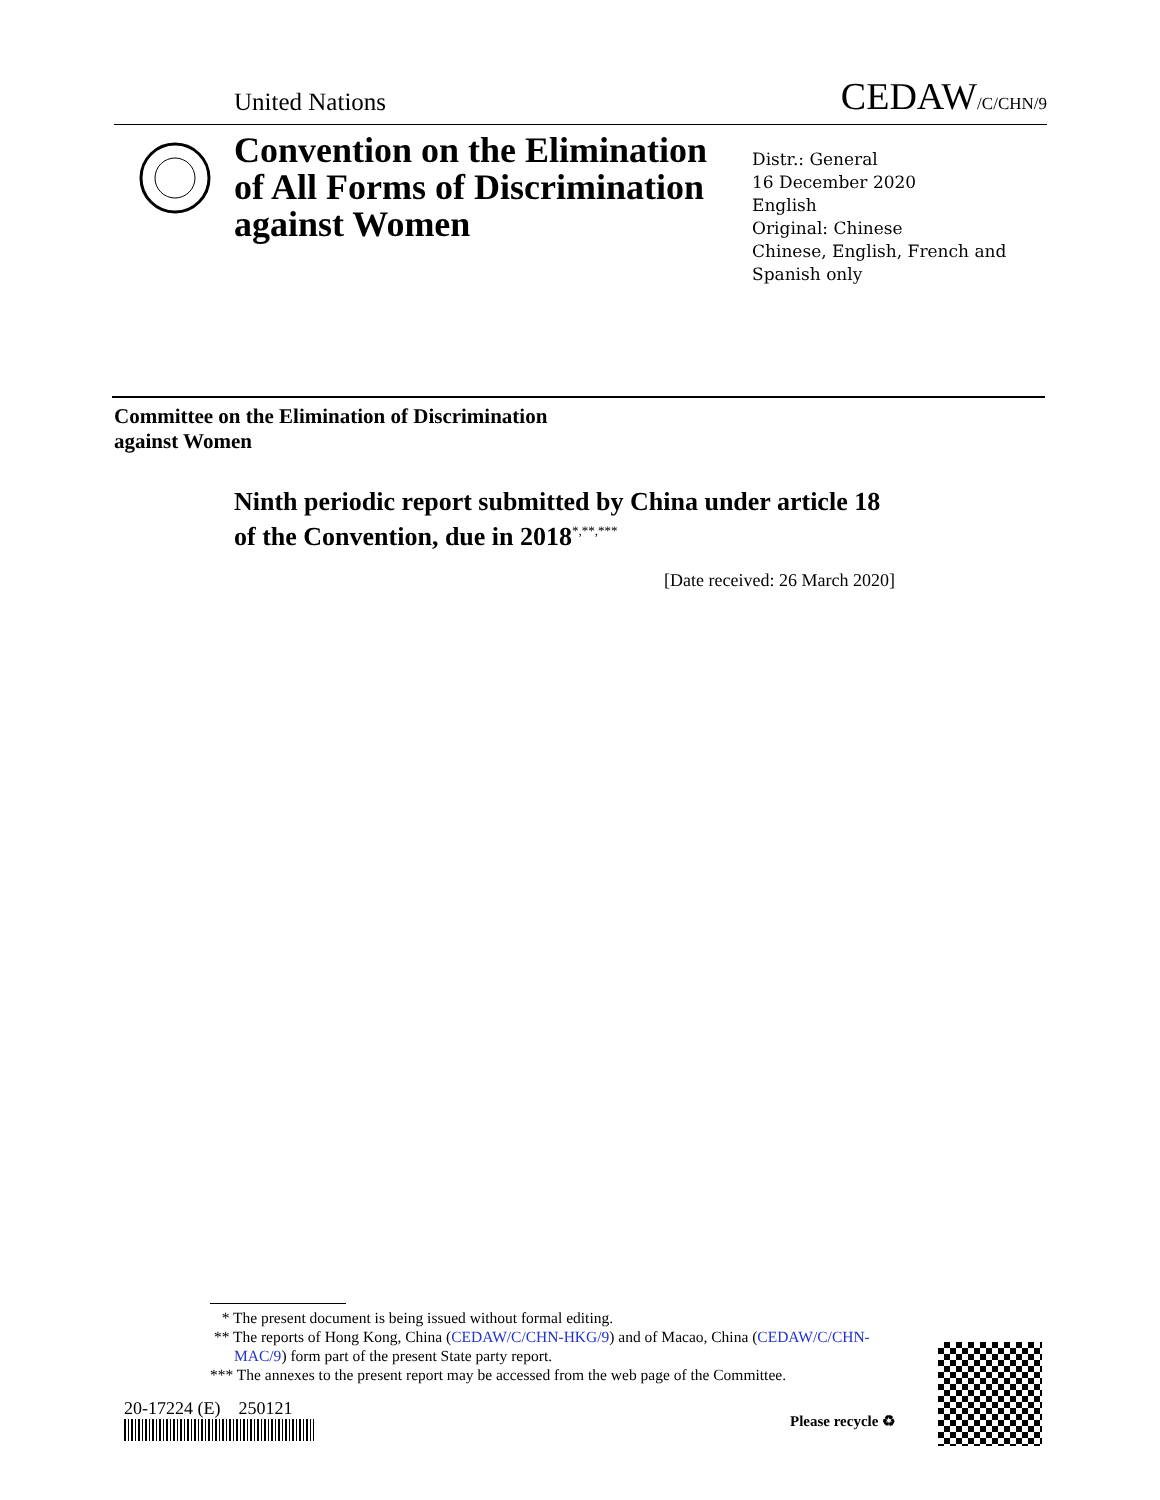United Nations
CEDAW/C/CHN/9
Convention on the Elimination
of All Forms of Discrimination
against Women
Distr.: General
16 December 2020
English
Original: Chinese
Chinese, English, French and
Spanish only
Committee on the Elimination of Discrimination
against Women
Ninth periodic report submitted by China under article 18
of the Convention, due in 2018<sup>*,**,***</sup>
[Date received: 26 March 2020]
* The present document is being issued without formal editing.
** The reports of Hong Kong, China (CEDAW/C/CHN-HKG/9) and of Macao, China (CEDAW/C/CHN-MAC/9) form part of the present State party report.
*** The annexes to the present report may be accessed from the web page of the Committee.
20-17224 (E) 250121
Please recycle ♻